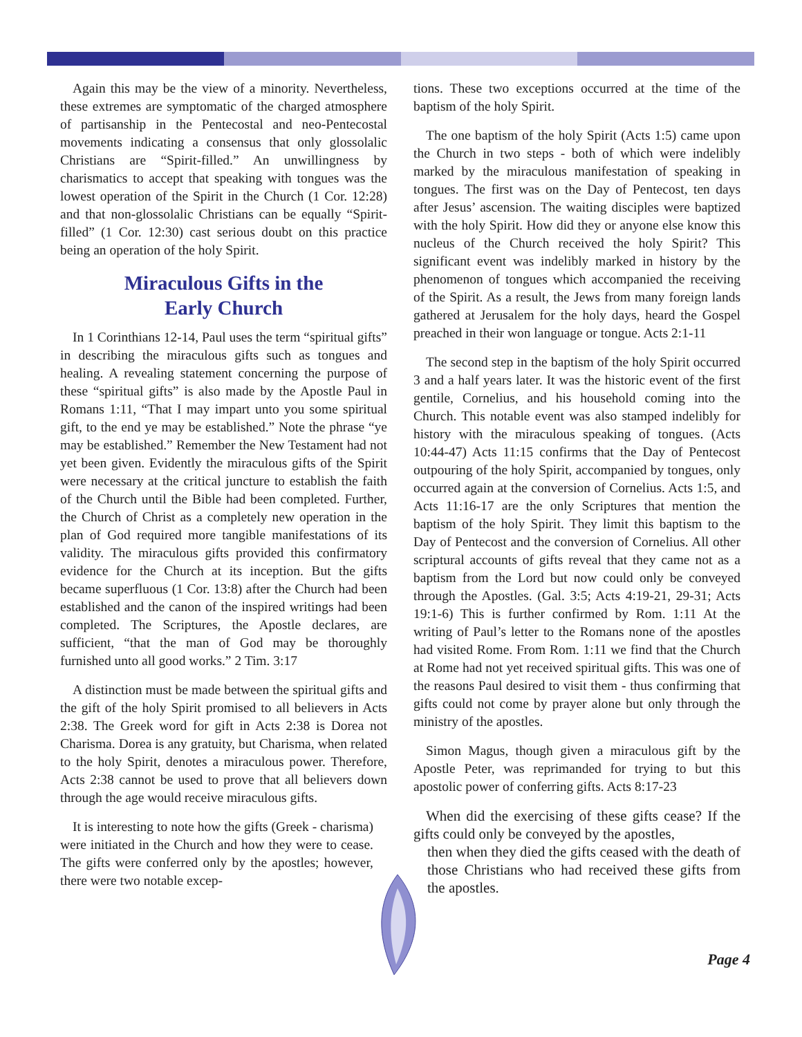Again this may be the view of a minority. Nevertheless, these extremes are symptomatic of the charged atmosphere of partisanship in the Pentecostal and neo-Pentecostal movements indicating a consensus that only glossolalic Christians are “Spirit-filled.” An unwillingness by charismatics to accept that speaking with tongues was the lowest operation of the Spirit in the Church (1 Cor. 12:28) and that non-glossolalic Christians can be equally “Spirit-filled” (1 Cor. 12:30) cast serious doubt on this practice being an operation of the holy Spirit.
Miraculous Gifts in the
Early Church
In 1 Corinthians 12-14, Paul uses the term “spiritual gifts” in describing the miraculous gifts such as tongues and healing. A revealing statement concerning the purpose of these “spiritual gifts” is also made by the Apostle Paul in Romans 1:11, “That I may impart unto you some spiritual gift, to the end ye may be established.” Note the phrase “ye may be established.” Remember the New Testament had not yet been given. Evidently the miraculous gifts of the Spirit were necessary at the critical juncture to establish the faith of the Church until the Bible had been completed. Further, the Church of Christ as a completely new operation in the plan of God required more tangible manifestations of its validity. The miraculous gifts provided this confirmatory evidence for the Church at its inception. But the gifts became superfluous (1 Cor. 13:8) after the Church had been established and the canon of the inspired writings had been completed. The Scriptures, the Apostle declares, are sufficient, “that the man of God may be thoroughly furnished unto all good works.” 2 Tim. 3:17
A distinction must be made between the spiritual gifts and the gift of the holy Spirit promised to all believers in Acts 2:38. The Greek word for gift in Acts 2:38 is Dorea not Charisma. Dorea is any gratuity, but Charisma, when related to the holy Spirit, denotes a miraculous power. Therefore, Acts 2:38 cannot be used to prove that all believers down through the age would receive miraculous gifts.
It is interesting to note how the gifts (Greek - charisma) were initiated in the Church and how they were to cease. The gifts were conferred only by the apostles; however, there were two notable excep-
tions. These two exceptions occurred at the time of the baptism of the holy Spirit.
The one baptism of the holy Spirit (Acts 1:5) came upon the Church in two steps - both of which were indelibly marked by the miraculous manifestation of speaking in tongues. The first was on the Day of Pentecost, ten days after Jesus’ ascension. The waiting disciples were baptized with the holy Spirit. How did they or anyone else know this nucleus of the Church received the holy Spirit? This significant event was indelibly marked in history by the phenomenon of tongues which accompanied the receiving of the Spirit. As a result, the Jews from many foreign lands gathered at Jerusalem for the holy days, heard the Gospel preached in their won language or tongue. Acts 2:1-11
The second step in the baptism of the holy Spirit occurred 3 and a half years later. It was the historic event of the first gentile, Cornelius, and his household coming into the Church. This notable event was also stamped indelibly for history with the miraculous speaking of tongues. (Acts 10:44-47) Acts 11:15 confirms that the Day of Pentecost outpouring of the holy Spirit, accompanied by tongues, only occurred again at the conversion of Cornelius. Acts 1:5, and Acts 11:16-17 are the only Scriptures that mention the baptism of the holy Spirit. They limit this baptism to the Day of Pentecost and the conversion of Cornelius. All other scriptural accounts of gifts reveal that they came not as a baptism from the Lord but now could only be conveyed through the Apostles. (Gal. 3:5; Acts 4:19-21, 29-31; Acts 19:1-6) This is further confirmed by Rom. 1:11 At the writing of Paul’s letter to the Romans none of the apostles had visited Rome. From Rom. 1:11 we find that the Church at Rome had not yet received spiritual gifts. This was one of the reasons Paul desired to visit them - thus confirming that gifts could not come by prayer alone but only through the ministry of the apostles.
Simon Magus, though given a miraculous gift by the Apostle Peter, was reprimanded for trying to but this apostolic power of conferring gifts. Acts 8:17-23
When did the exercising of these gifts cease? If the gifts could only be conveyed by the apostles,
then when they died the gifts ceased with the death of those Christians who had received these gifts from the apostles.
Page 4